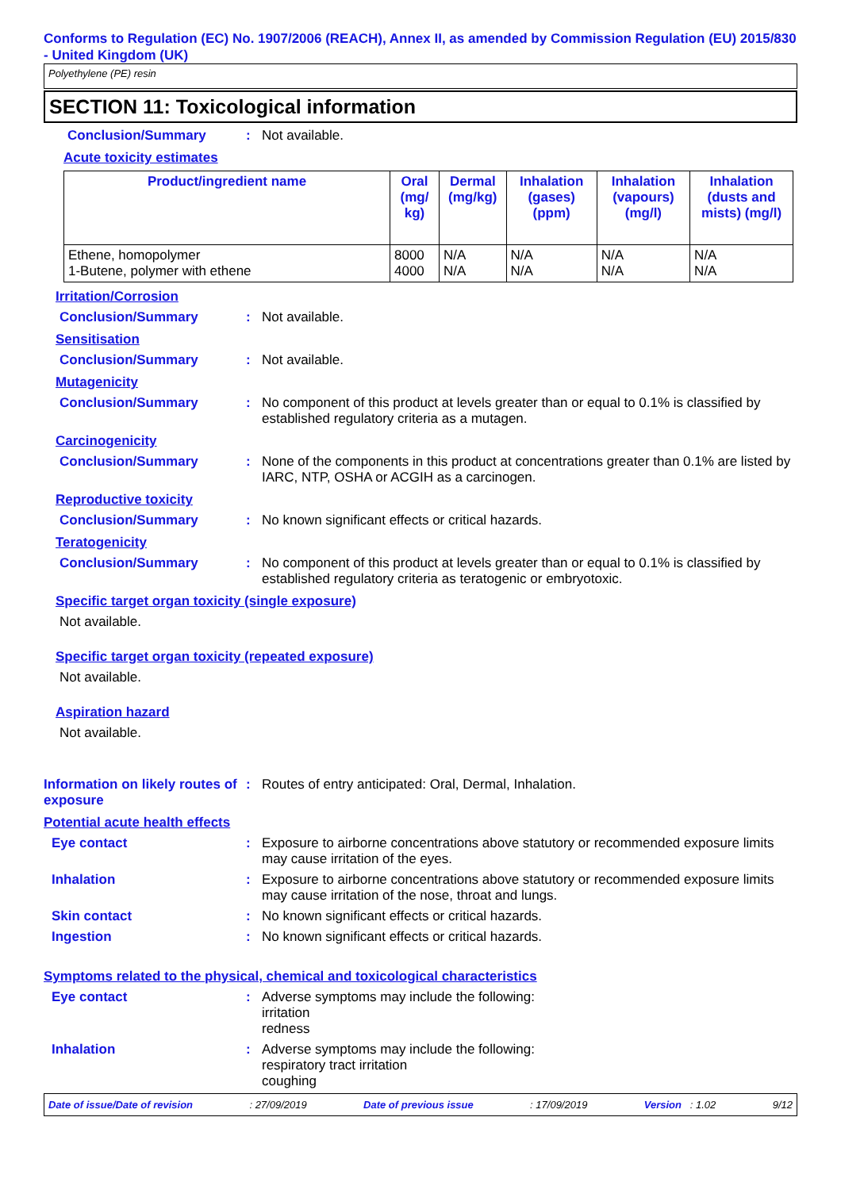Conforms to Regulation (EC) No. 1907/2006 (REACH), Annex II, as amended by Commission Regulation (EU) 2015/830 - United Kingdom (UK)
Polyethylene (PE) resin
SECTION 11: Toxicological information
Conclusion/Summary : Not available.
Acute toxicity estimates
| Product/ingredient name | Oral (mg/ kg) | Dermal (mg/kg) | Inhalation (gases) (ppm) | Inhalation (vapours) (mg/l) | Inhalation (dusts and mists) (mg/l) |
| --- | --- | --- | --- | --- | --- |
| Ethene, homopolymer 1-Butene, polymer with ethene | 8000 4000 | N/A N/A | N/A N/A | N/A N/A | N/A N/A |
Irritation/Corrosion
Conclusion/Summary : Not available.
Sensitisation
Conclusion/Summary : Not available.
Mutagenicity
Conclusion/Summary : No component of this product at levels greater than or equal to 0.1% is classified by established regulatory criteria as a mutagen.
Carcinogenicity
Conclusion/Summary : None of the components in this product at concentrations greater than 0.1% are listed by IARC, NTP, OSHA or ACGIH as a carcinogen.
Reproductive toxicity
Conclusion/Summary : No known significant effects or critical hazards.
Teratogenicity
Conclusion/Summary : No component of this product at levels greater than or equal to 0.1% is classified by established regulatory criteria as teratogenic or embryotoxic.
Specific target organ toxicity (single exposure)
Not available.
Specific target organ toxicity (repeated exposure)
Not available.
Aspiration hazard
Not available.
Information on likely routes of exposure
: Routes of entry anticipated: Oral, Dermal, Inhalation.
Potential acute health effects
Eye contact : Exposure to airborne concentrations above statutory or recommended exposure limits may cause irritation of the eyes.
Inhalation : Exposure to airborne concentrations above statutory or recommended exposure limits may cause irritation of the nose, throat and lungs.
Skin contact : No known significant effects or critical hazards.
Ingestion : No known significant effects or critical hazards.
Symptoms related to the physical, chemical and toxicological characteristics
Eye contact : Adverse symptoms may include the following:
irritation
redness
Inhalation : Adverse symptoms may include the following:
respiratory tract irritation
coughing
Date of issue/Date of revision: 27/09/2019 Date of previous issue: 17/09/2019 Version : 1.02 9/12